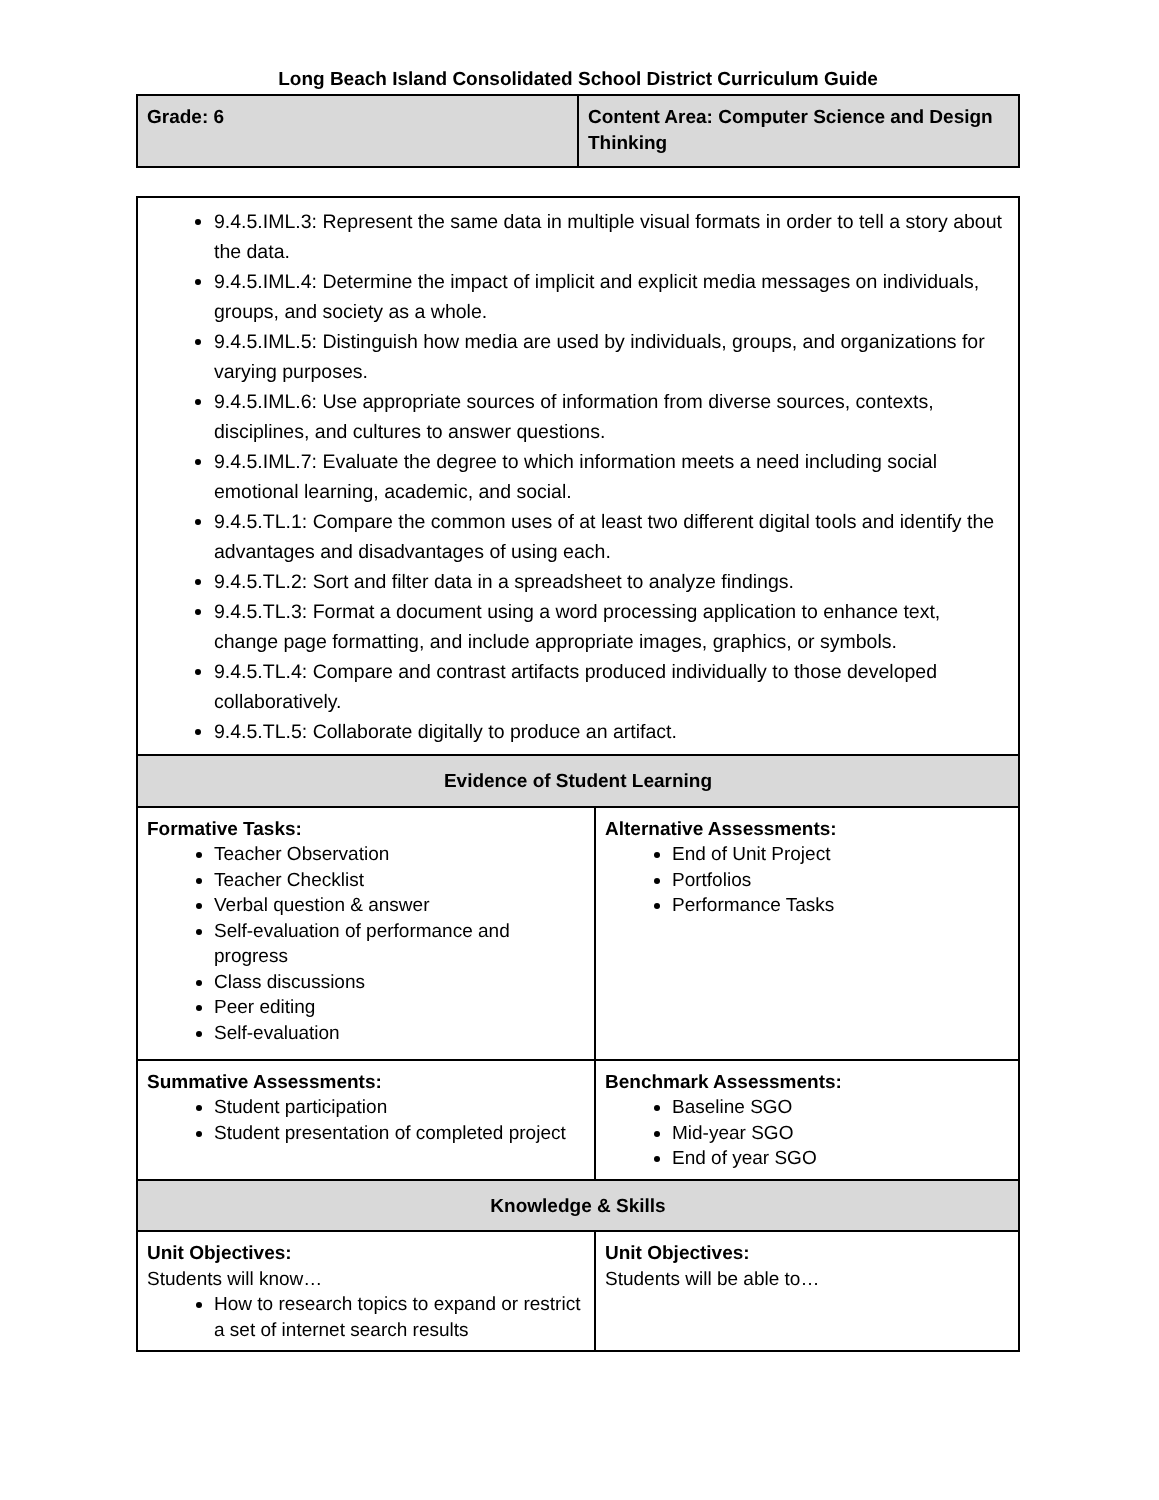Long Beach Island Consolidated School District Curriculum Guide
| Grade: 6 | Content Area: Computer Science and Design Thinking |
| 9.4.5.IML.3: Represent the same data in multiple visual formats in order to tell a story about the data. 9.4.5.IML.4: Determine the impact of implicit and explicit media messages on individuals, groups, and society as a whole. 9.4.5.IML.5: Distinguish how media are used by individuals, groups, and organizations for varying purposes. 9.4.5.IML.6: Use appropriate sources of information from diverse sources, contexts, disciplines, and cultures to answer questions. 9.4.5.IML.7: Evaluate the degree to which information meets a need including social emotional learning, academic, and social. 9.4.5.TL.1: Compare the common uses of at least two different digital tools and identify the advantages and disadvantages of using each. 9.4.5.TL.2: Sort and filter data in a spreadsheet to analyze findings. 9.4.5.TL.3: Format a document using a word processing application to enhance text, change page formatting, and include appropriate images, graphics, or symbols. 9.4.5.TL.4: Compare and contrast artifacts produced individually to those developed collaboratively. 9.4.5.TL.5: Collaborate digitally to produce an artifact. | |
| Evidence of Student Learning | |
| Formative Tasks: Teacher Observation Teacher Checklist Verbal question & answer Self-evaluation of performance and progress Class discussions Peer editing Self-evaluation | Alternative Assessments: End of Unit Project Portfolios Performance Tasks |
| Summative Assessments: Student participation Student presentation of completed project | Benchmark Assessments: Baseline SGO Mid-year SGO End of year SGO |
| Knowledge & Skills | |
| Unit Objectives: Students will know… How to research topics to expand or restrict a set of internet search results | Unit Objectives: Students will be able to… |